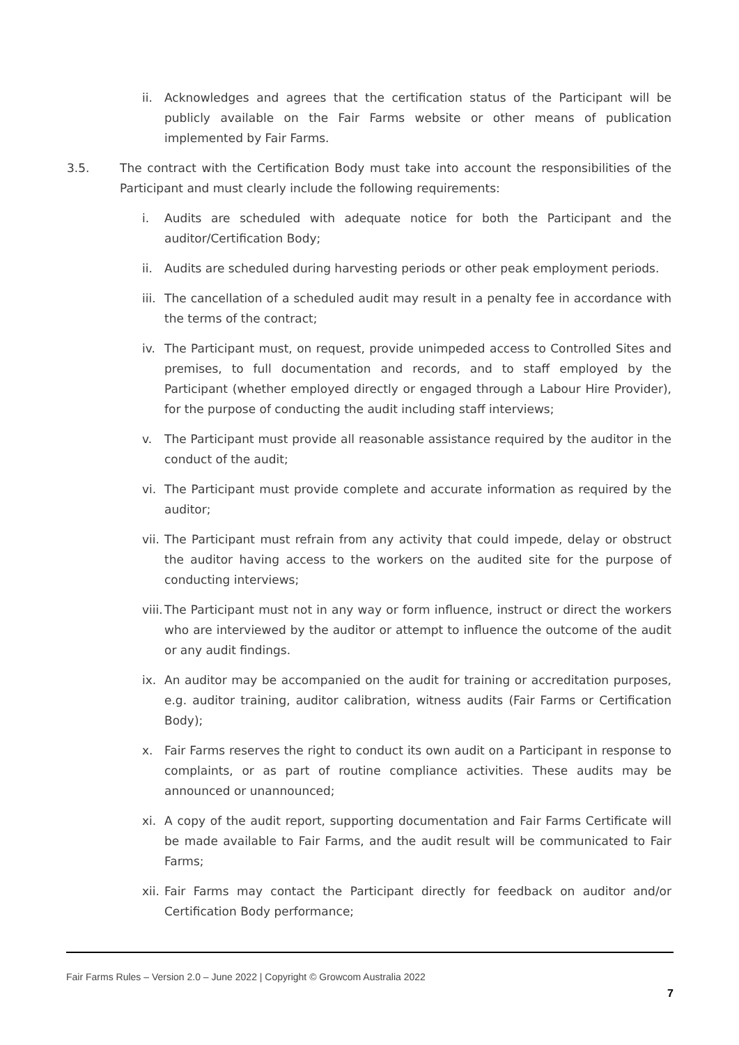ii. Acknowledges and agrees that the certification status of the Participant will be publicly available on the Fair Farms website or other means of publication implemented by Fair Farms.
3.5. The contract with the Certification Body must take into account the responsibilities of the Participant and must clearly include the following requirements:
i. Audits are scheduled with adequate notice for both the Participant and the auditor/Certification Body;
ii. Audits are scheduled during harvesting periods or other peak employment periods.
iii. The cancellation of a scheduled audit may result in a penalty fee in accordance with the terms of the contract;
iv. The Participant must, on request, provide unimpeded access to Controlled Sites and premises, to full documentation and records, and to staff employed by the Participant (whether employed directly or engaged through a Labour Hire Provider), for the purpose of conducting the audit including staff interviews;
v. The Participant must provide all reasonable assistance required by the auditor in the conduct of the audit;
vi. The Participant must provide complete and accurate information as required by the auditor;
vii. The Participant must refrain from any activity that could impede, delay or obstruct the auditor having access to the workers on the audited site for the purpose of conducting interviews;
viii. The Participant must not in any way or form influence, instruct or direct the workers who are interviewed by the auditor or attempt to influence the outcome of the audit or any audit findings.
ix. An auditor may be accompanied on the audit for training or accreditation purposes, e.g. auditor training, auditor calibration, witness audits (Fair Farms or Certification Body);
x. Fair Farms reserves the right to conduct its own audit on a Participant in response to complaints, or as part of routine compliance activities. These audits may be announced or unannounced;
xi. A copy of the audit report, supporting documentation and Fair Farms Certificate will be made available to Fair Farms, and the audit result will be communicated to Fair Farms;
xii. Fair Farms may contact the Participant directly for feedback on auditor and/or Certification Body performance;
Fair Farms Rules – Version 2.0 – June 2022 | Copyright © Growcom Australia 2022
7